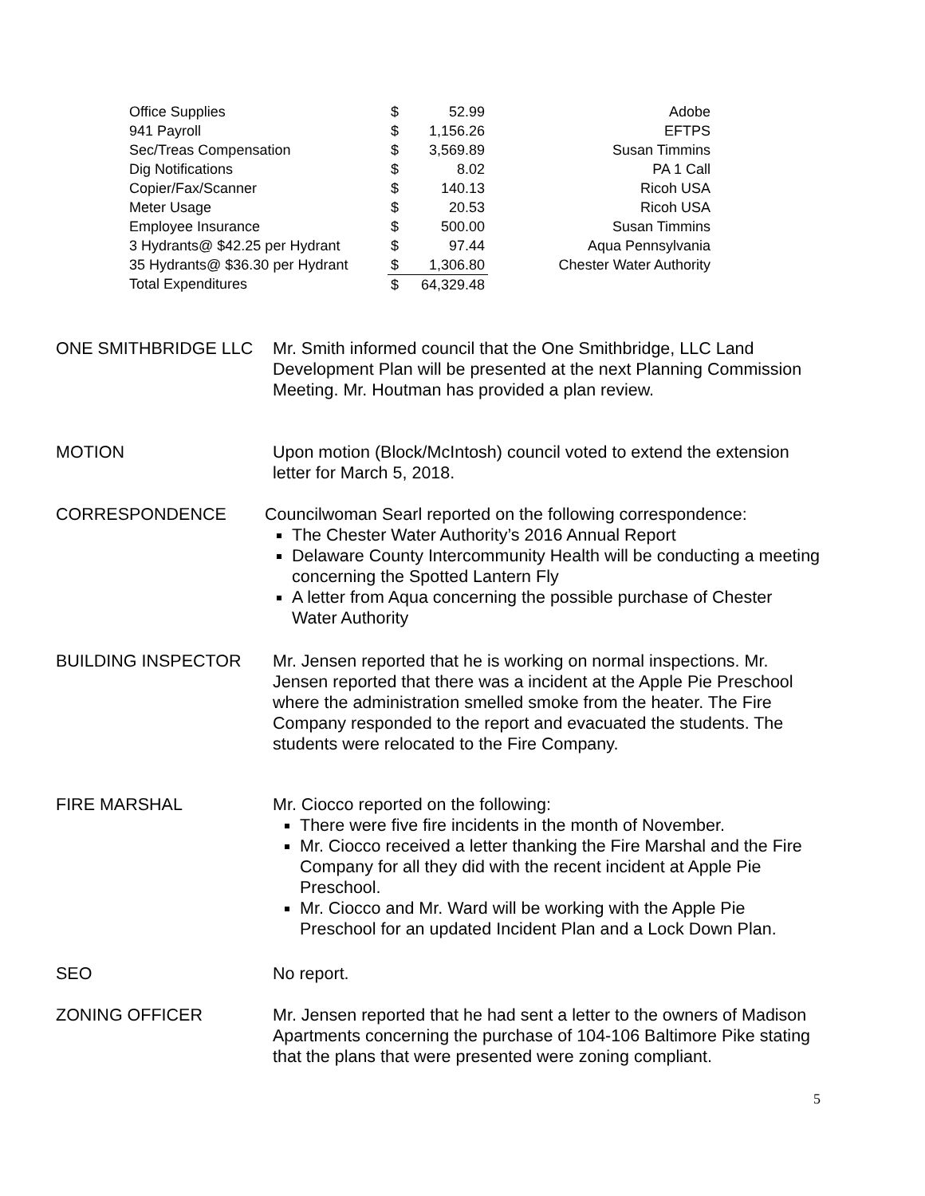| Office Supplies | $ | 52.99 | Adobe |
| 941 Payroll | $ | 1,156.26 | EFTPS |
| Sec/Treas Compensation | $ | 3,569.89 | Susan Timmins |
| Dig Notifications | $ | 8.02 | PA 1 Call |
| Copier/Fax/Scanner | $ | 140.13 | Ricoh USA |
| Meter Usage | $ | 20.53 | Ricoh USA |
| Employee Insurance | $ | 500.00 | Susan Timmins |
| 3 Hydrants@ $42.25 per Hydrant | $ | 97.44 | Aqua Pennsylvania |
| 35 Hydrants@ $36.30 per Hydrant | $ | 1,306.80 | Chester Water Authority |
| Total Expenditures | $ | 64,329.48 | |
ONE SMITHBRIDGE LLC Mr. Smith informed council that the One Smithbridge, LLC Land Development Plan will be presented at the next Planning Commission Meeting. Mr. Houtman has provided a plan review.
MOTION Upon motion (Block/McIntosh) council voted to extend the extension letter for March 5, 2018.
CORRESPONDENCE Councilwoman Searl reported on the following correspondence:
The Chester Water Authority’s 2016 Annual Report
Delaware County Intercommunity Health will be conducting a meeting concerning the Spotted Lantern Fly
A letter from Aqua concerning the possible purchase of Chester Water Authority
BUILDING INSPECTOR Mr. Jensen reported that he is working on normal inspections. Mr. Jensen reported that there was a incident at the Apple Pie Preschool where the administration smelled smoke from the heater. The Fire Company responded to the report and evacuated the students. The students were relocated to the Fire Company.
FIRE MARSHAL Mr. Ciocco reported on the following:
There were five fire incidents in the month of November.
Mr. Ciocco received a letter thanking the Fire Marshal and the Fire Company for all they did with the recent incident at Apple Pie Preschool.
Mr. Ciocco and Mr. Ward will be working with the Apple Pie Preschool for an updated Incident Plan and a Lock Down Plan.
SEO No report.
ZONING OFFICER Mr. Jensen reported that he had sent a letter to the owners of Madison Apartments concerning the purchase of 104-106 Baltimore Pike stating that the plans that were presented were zoning compliant.
5